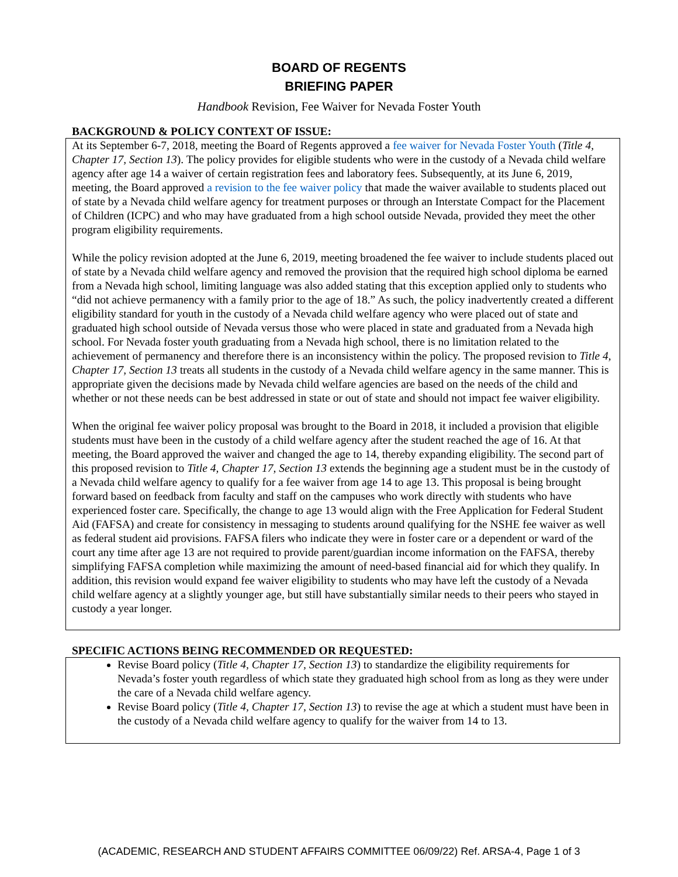BOARD OF REGENTS
BRIEFING PAPER
Handbook Revision, Fee Waiver for Nevada Foster Youth
BACKGROUND & POLICY CONTEXT OF ISSUE:
At its September 6-7, 2018, meeting the Board of Regents approved a fee waiver for Nevada Foster Youth (Title 4, Chapter 17, Section 13). The policy provides for eligible students who were in the custody of a Nevada child welfare agency after age 14 a waiver of certain registration fees and laboratory fees. Subsequently, at its June 6, 2019, meeting, the Board approved a revision to the fee waiver policy that made the waiver available to students placed out of state by a Nevada child welfare agency for treatment purposes or through an Interstate Compact for the Placement of Children (ICPC) and who may have graduated from a high school outside Nevada, provided they meet the other program eligibility requirements.
While the policy revision adopted at the June 6, 2019, meeting broadened the fee waiver to include students placed out of state by a Nevada child welfare agency and removed the provision that the required high school diploma be earned from a Nevada high school, limiting language was also added stating that this exception applied only to students who “did not achieve permanency with a family prior to the age of 18.” As such, the policy inadvertently created a different eligibility standard for youth in the custody of a Nevada child welfare agency who were placed out of state and graduated high school outside of Nevada versus those who were placed in state and graduated from a Nevada high school. For Nevada foster youth graduating from a Nevada high school, there is no limitation related to the achievement of permanency and therefore there is an inconsistency within the policy. The proposed revision to Title 4, Chapter 17, Section 13 treats all students in the custody of a Nevada child welfare agency in the same manner. This is appropriate given the decisions made by Nevada child welfare agencies are based on the needs of the child and whether or not these needs can be best addressed in state or out of state and should not impact fee waiver eligibility.
When the original fee waiver policy proposal was brought to the Board in 2018, it included a provision that eligible students must have been in the custody of a child welfare agency after the student reached the age of 16. At that meeting, the Board approved the waiver and changed the age to 14, thereby expanding eligibility. The second part of this proposed revision to Title 4, Chapter 17, Section 13 extends the beginning age a student must be in the custody of a Nevada child welfare agency to qualify for a fee waiver from age 14 to age 13. This proposal is being brought forward based on feedback from faculty and staff on the campuses who work directly with students who have experienced foster care. Specifically, the change to age 13 would align with the Free Application for Federal Student Aid (FAFSA) and create for consistency in messaging to students around qualifying for the NSHE fee waiver as well as federal student aid provisions. FAFSA filers who indicate they were in foster care or a dependent or ward of the court any time after age 13 are not required to provide parent/guardian income information on the FAFSA, thereby simplifying FAFSA completion while maximizing the amount of need-based financial aid for which they qualify. In addition, this revision would expand fee waiver eligibility to students who may have left the custody of a Nevada child welfare agency at a slightly younger age, but still have substantially similar needs to their peers who stayed in custody a year longer.
SPECIFIC ACTIONS BEING RECOMMENDED OR REQUESTED:
Revise Board policy (Title 4, Chapter 17, Section 13) to standardize the eligibility requirements for Nevada’s foster youth regardless of which state they graduated high school from as long as they were under the care of a Nevada child welfare agency.
Revise Board policy (Title 4, Chapter 17, Section 13) to revise the age at which a student must have been in the custody of a Nevada child welfare agency to qualify for the waiver from 14 to 13.
(ACADEMIC, RESEARCH AND STUDENT AFFAIRS COMMITTEE 06/09/22) Ref. ARSA-4, Page 1 of 3